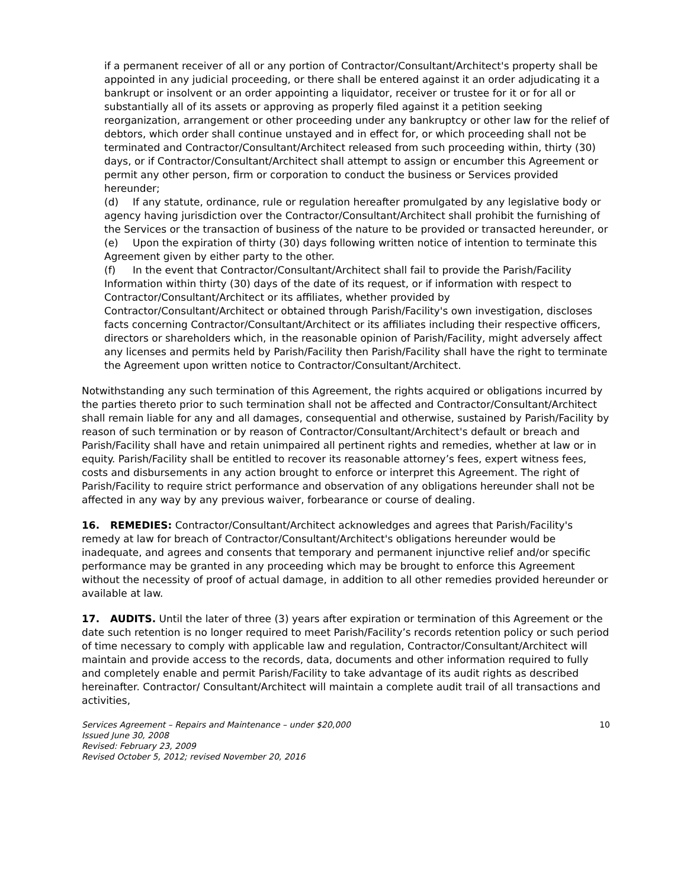if a permanent receiver of all or any portion of Contractor/Consultant/Architect's property shall be appointed in any judicial proceeding, or there shall be entered against it an order adjudicating it a bankrupt or insolvent or an order appointing a liquidator, receiver or trustee for it or for all or substantially all of its assets or approving as properly filed against it a petition seeking reorganization, arrangement or other proceeding under any bankruptcy or other law for the relief of debtors, which order shall continue unstayed and in effect for, or which proceeding shall not be terminated and Contractor/Consultant/Architect released from such proceeding within, thirty (30) days, or if Contractor/Consultant/Architect shall attempt to assign or encumber this Agreement or permit any other person, firm or corporation to conduct the business or Services provided hereunder;
(d) If any statute, ordinance, rule or regulation hereafter promulgated by any legislative body or agency having jurisdiction over the Contractor/Consultant/Architect shall prohibit the furnishing of the Services or the transaction of business of the nature to be provided or transacted hereunder, or
(e) Upon the expiration of thirty (30) days following written notice of intention to terminate this Agreement given by either party to the other.
(f) In the event that Contractor/Consultant/Architect shall fail to provide the Parish/Facility Information within thirty (30) days of the date of its request, or if information with respect to Contractor/Consultant/Architect or its affiliates, whether provided by Contractor/Consultant/Architect or obtained through Parish/Facility's own investigation, discloses facts concerning Contractor/Consultant/Architect or its affiliates including their respective officers, directors or shareholders which, in the reasonable opinion of Parish/Facility, might adversely affect any licenses and permits held by Parish/Facility then Parish/Facility shall have the right to terminate the Agreement upon written notice to Contractor/Consultant/Architect.
Notwithstanding any such termination of this Agreement, the rights acquired or obligations incurred by the parties thereto prior to such termination shall not be affected and Contractor/Consultant/Architect shall remain liable for any and all damages, consequential and otherwise, sustained by Parish/Facility by reason of such termination or by reason of Contractor/Consultant/Architect's default or breach and Parish/Facility shall have and retain unimpaired all pertinent rights and remedies, whether at law or in equity. Parish/Facility shall be entitled to recover its reasonable attorney’s fees, expert witness fees, costs and disbursements in any action brought to enforce or interpret this Agreement. The right of Parish/Facility to require strict performance and observation of any obligations hereunder shall not be affected in any way by any previous waiver, forbearance or course of dealing.
16. REMEDIES: Contractor/Consultant/Architect acknowledges and agrees that Parish/Facility's remedy at law for breach of Contractor/Consultant/Architect's obligations hereunder would be inadequate, and agrees and consents that temporary and permanent injunctive relief and/or specific performance may be granted in any proceeding which may be brought to enforce this Agreement without the necessity of proof of actual damage, in addition to all other remedies provided hereunder or available at law.
17. AUDITS. Until the later of three (3) years after expiration or termination of this Agreement or the date such retention is no longer required to meet Parish/Facility’s records retention policy or such period of time necessary to comply with applicable law and regulation, Contractor/Consultant/Architect will maintain and provide access to the records, data, documents and other information required to fully and completely enable and permit Parish/Facility to take advantage of its audit rights as described hereinafter. Contractor/ Consultant/Architect will maintain a complete audit trail of all transactions and activities,
Services Agreement – Repairs and Maintenance – under $20,000 10
Issued June 30, 2008
Revised: February 23, 2009
Revised October 5, 2012; revised November 20, 2016